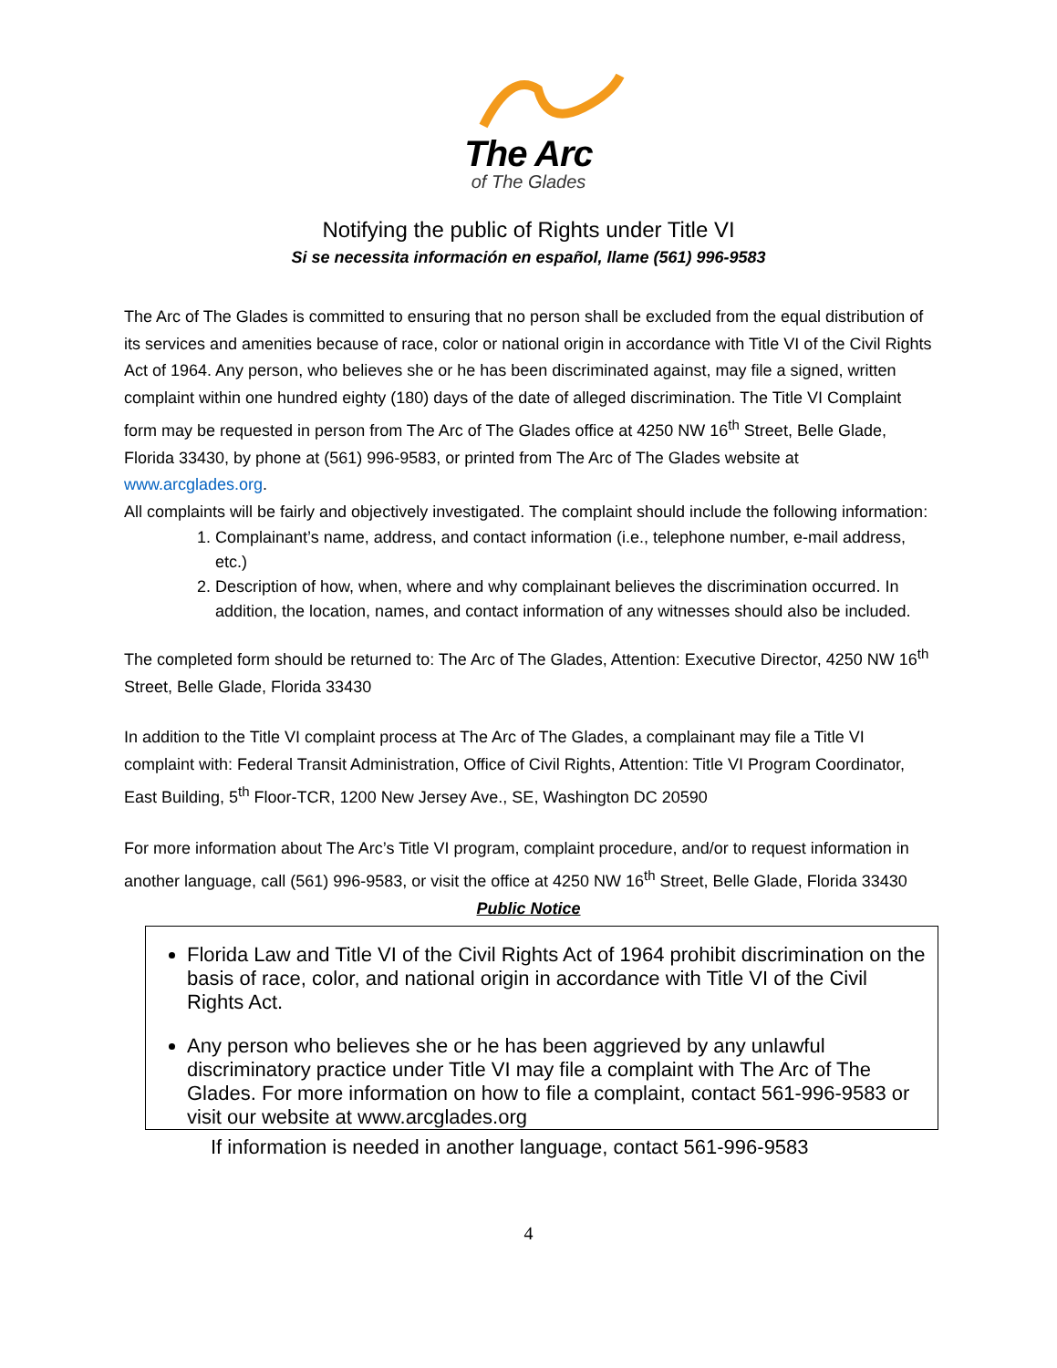The Arc
of The Glades
Notifying the public of Rights under Title VI
Si se necessita información en español, llame (561) 996-9583
The Arc of The Glades is committed to ensuring that no person shall be excluded from the equal distribution of its services and amenities because of race, color or national origin in accordance with Title VI of the Civil Rights Act of 1964. Any person, who believes she or he has been discriminated against, may file a signed, written complaint within one hundred eighty (180) days of the date of alleged discrimination. The Title VI Complaint form may be requested in person from The Arc of The Glades office at 4250 NW 16<sup>th</sup> Street, Belle Glade, Florida 33430, by phone at (561) 996-9583, or printed from The Arc of The Glades website at www.arcglades.org.
All complaints will be fairly and objectively investigated. The complaint should include the following information:
1. Complainant’s name, address, and contact information (i.e., telephone number, e-mail address, etc.)
2. Description of how, when, where and why complainant believes the discrimination occurred. In addition, the location, names, and contact information of any witnesses should also be included.
The completed form should be returned to: The Arc of The Glades, Attention: Executive Director, 4250 NW 16<sup>th</sup> Street, Belle Glade, Florida 33430
In addition to the Title VI complaint process at The Arc of The Glades, a complainant may file a Title VI complaint with: Federal Transit Administration, Office of Civil Rights, Attention: Title VI Program Coordinator, East Building, 5<sup>th</sup> Floor-TCR, 1200 New Jersey Ave., SE, Washington DC 20590
For more information about The Arc’s Title VI program, complaint procedure, and/or to request information in another language, call (561) 996-9583, or visit the office at 4250 NW 16<sup>th</sup> Street, Belle Glade, Florida 33430
Public Notice
Florida Law and Title VI of the Civil Rights Act of 1964 prohibit discrimination on the basis of race, color, and national origin in accordance with Title VI of the Civil Rights Act.
Any person who believes she or he has been aggrieved by any unlawful discriminatory practice under Title VI may file a complaint with The Arc of The Glades. For more information on how to file a complaint, contact 561-996-9583 or visit our website at www.arcglades.org
If information is needed in another language, contact 561-996-9583
4